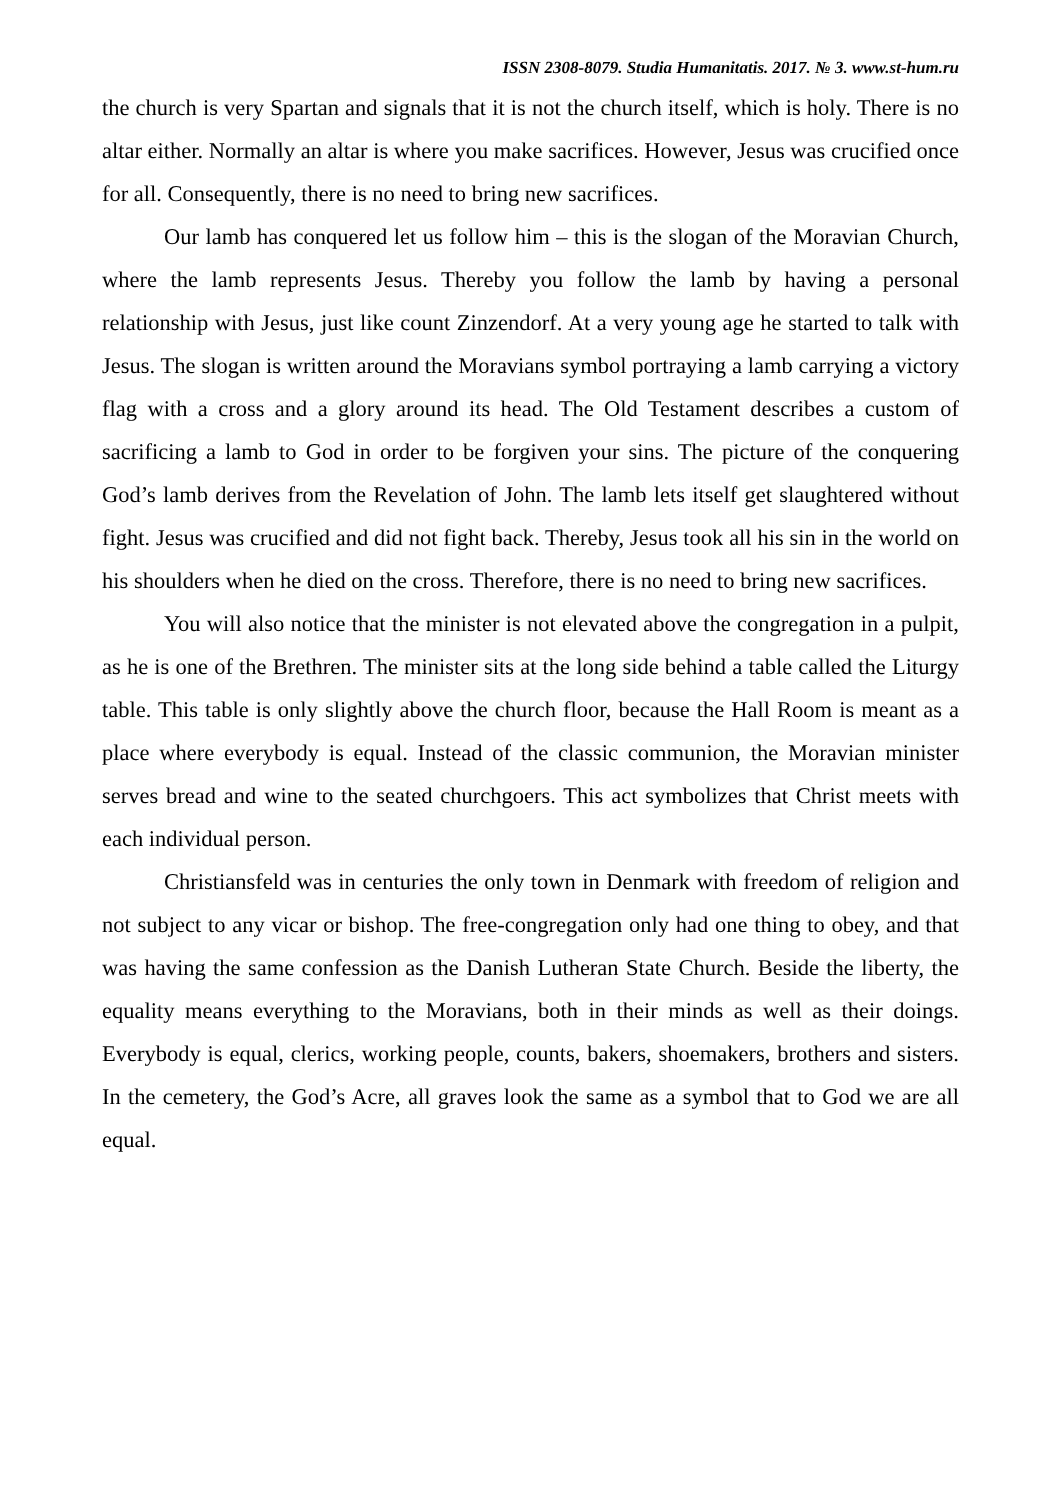ISSN 2308-8079. Studia Humanitatis. 2017. № 3. www.st-hum.ru
the church is very Spartan and signals that it is not the church itself, which is holy. There is no altar either. Normally an altar is where you make sacrifices. However, Jesus was crucified once for all. Consequently, there is no need to bring new sacrifices.
Our lamb has conquered let us follow him – this is the slogan of the Moravian Church, where the lamb represents Jesus. Thereby you follow the lamb by having a personal relationship with Jesus, just like count Zinzendorf. At a very young age he started to talk with Jesus. The slogan is written around the Moravians symbol portraying a lamb carrying a victory flag with a cross and a glory around its head. The Old Testament describes a custom of sacrificing a lamb to God in order to be forgiven your sins. The picture of the conquering God’s lamb derives from the Revelation of John. The lamb lets itself get slaughtered without fight. Jesus was crucified and did not fight back. Thereby, Jesus took all his sin in the world on his shoulders when he died on the cross. Therefore, there is no need to bring new sacrifices.
You will also notice that the minister is not elevated above the congregation in a pulpit, as he is one of the Brethren. The minister sits at the long side behind a table called the Liturgy table. This table is only slightly above the church floor, because the Hall Room is meant as a place where everybody is equal. Instead of the classic communion, the Moravian minister serves bread and wine to the seated churchgoers. This act symbolizes that Christ meets with each individual person.
Christiansfeld was in centuries the only town in Denmark with freedom of religion and not subject to any vicar or bishop. The free-congregation only had one thing to obey, and that was having the same confession as the Danish Lutheran State Church. Beside the liberty, the equality means everything to the Moravians, both in their minds as well as their doings. Everybody is equal, clerics, working people, counts, bakers, shoemakers, brothers and sisters. In the cemetery, the God’s Acre, all graves look the same as a symbol that to God we are all equal.